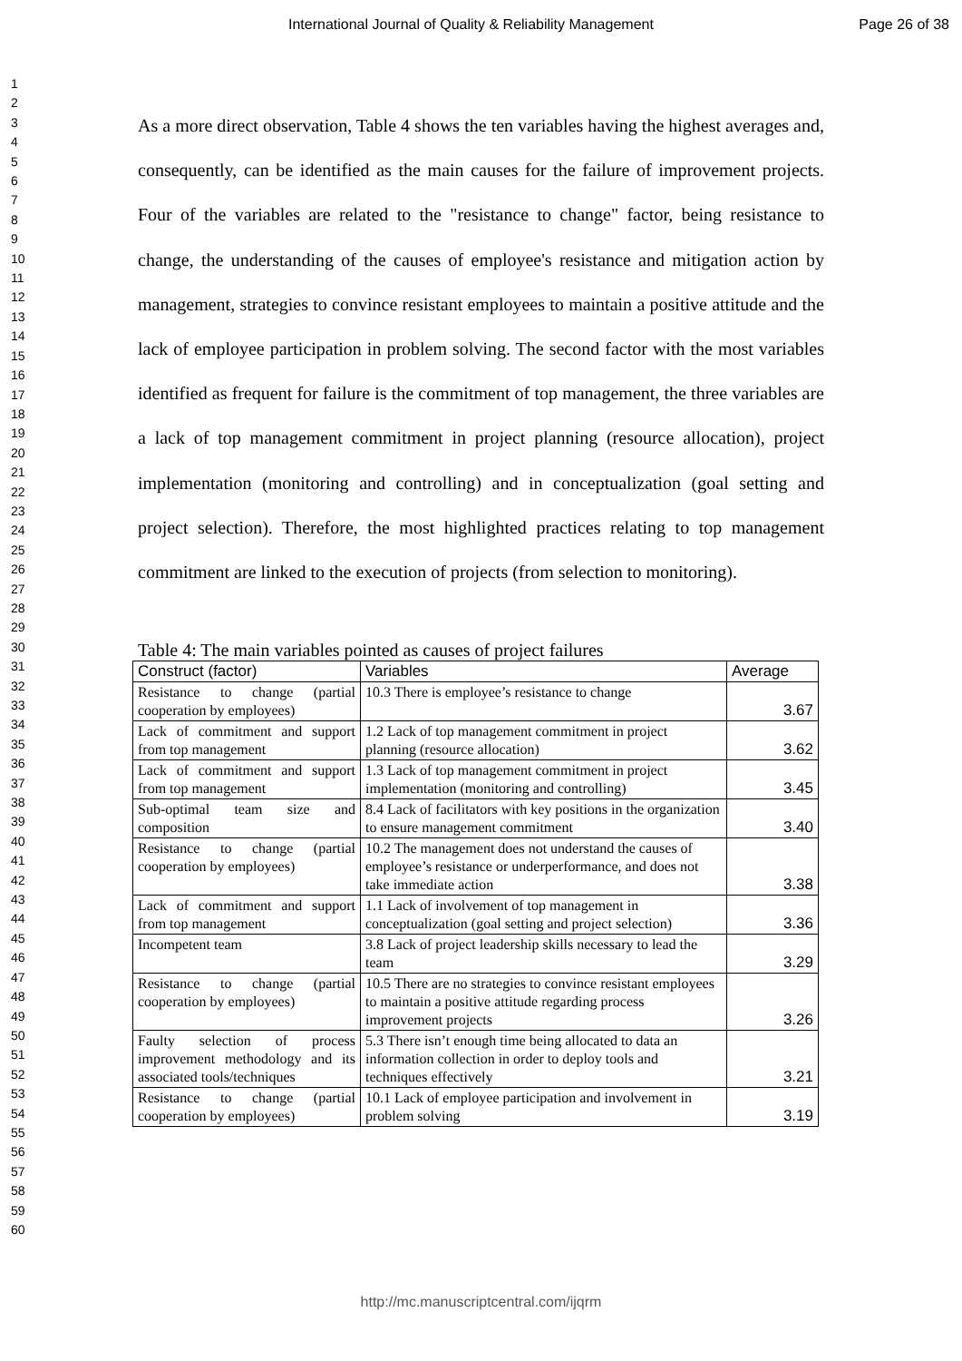International Journal of Quality & Reliability Management Page 26 of 38
1
2
3
4
5
6
7
8
9
10
11
12
13
14
15
16
17
18
19
20
21
22
23
24
25
26
27
28
29
30
31
32
33
34
35
36
37
38
39
40
41
42
43
44
45
46
47
48
49
50
51
52
53
54
55
56
57
58
59
60
As a more direct observation, Table 4 shows the ten variables having the highest averages and, consequently, can be identified as the main causes for the failure of improvement projects. Four of the variables are related to the "resistance to change" factor, being resistance to change, the understanding of the causes of employee's resistance and mitigation action by management, strategies to convince resistant employees to maintain a positive attitude and the lack of employee participation in problem solving. The second factor with the most variables identified as frequent for failure is the commitment of top management, the three variables are a lack of top management commitment in project planning (resource allocation), project implementation (monitoring and controlling) and in conceptualization (goal setting and project selection). Therefore, the most highlighted practices relating to top management commitment are linked to the execution of projects (from selection to monitoring).
Table 4: The main variables pointed as causes of project failures
| Construct (factor) | Variables | Average |
| --- | --- | --- |
| Resistance to change (partial cooperation by employees) | 10.3 There is employee’s resistance to change | 3.67 |
| Lack of commitment and support from top management | 1.2 Lack of top management commitment in project planning (resource allocation) | 3.62 |
| Lack of commitment and support from top management | 1.3 Lack of top management commitment in project implementation (monitoring and controlling) | 3.45 |
| Sub-optimal team size and composition | 8.4 Lack of facilitators with key positions in the organization to ensure management commitment | 3.40 |
| Resistance to change (partial cooperation by employees) | 10.2 The management does not understand the causes of employee’s resistance or underperformance, and does not take immediate action | 3.38 |
| Lack of commitment and support from top management | 1.1 Lack of involvement of top management in conceptualization (goal setting and project selection) | 3.36 |
| Incompetent team | 3.8 Lack of project leadership skills necessary to lead the team | 3.29 |
| Resistance to change (partial cooperation by employees) | 10.5 There are no strategies to convince resistant employees to maintain a positive attitude regarding process improvement projects | 3.26 |
| Faulty selection of process improvement methodology and its associated tools/techniques | 5.3 There isn’t enough time being allocated to data an information collection in order to deploy tools and techniques effectively | 3.21 |
| Resistance to change (partial cooperation by employees) | 10.1 Lack of employee participation and involvement in problem solving | 3.19 |
http://mc.manuscriptcentral.com/ijqrm